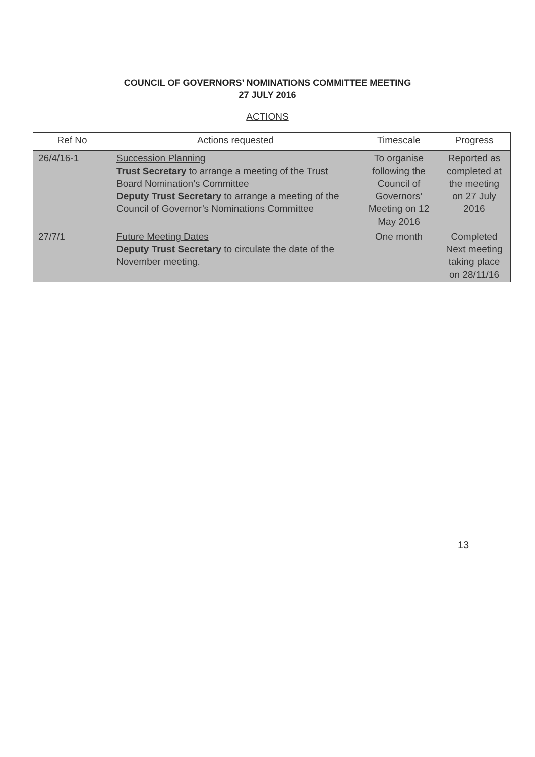COUNCIL OF GOVERNORS’ NOMINATIONS COMMITTEE MEETING
27 JULY 2016
ACTIONS
| Ref No | Actions requested | Timescale | Progress |
| --- | --- | --- | --- |
| 26/4/16-1 | Succession Planning Trust Secretary to arrange a meeting of the Trust Board Nomination’s Committee Deputy Trust Secretary to arrange a meeting of the Council of Governor’s Nominations Committee | To organise following the Council of Governors’ Meeting on 12 May 2016 | Reported as completed at the meeting on 27 July 2016 |
| 27/7/1 | Future Meeting Dates Deputy Trust Secretary to circulate the date of the November meeting. | One month | Completed Next meeting taking place on 28/11/16 |
13